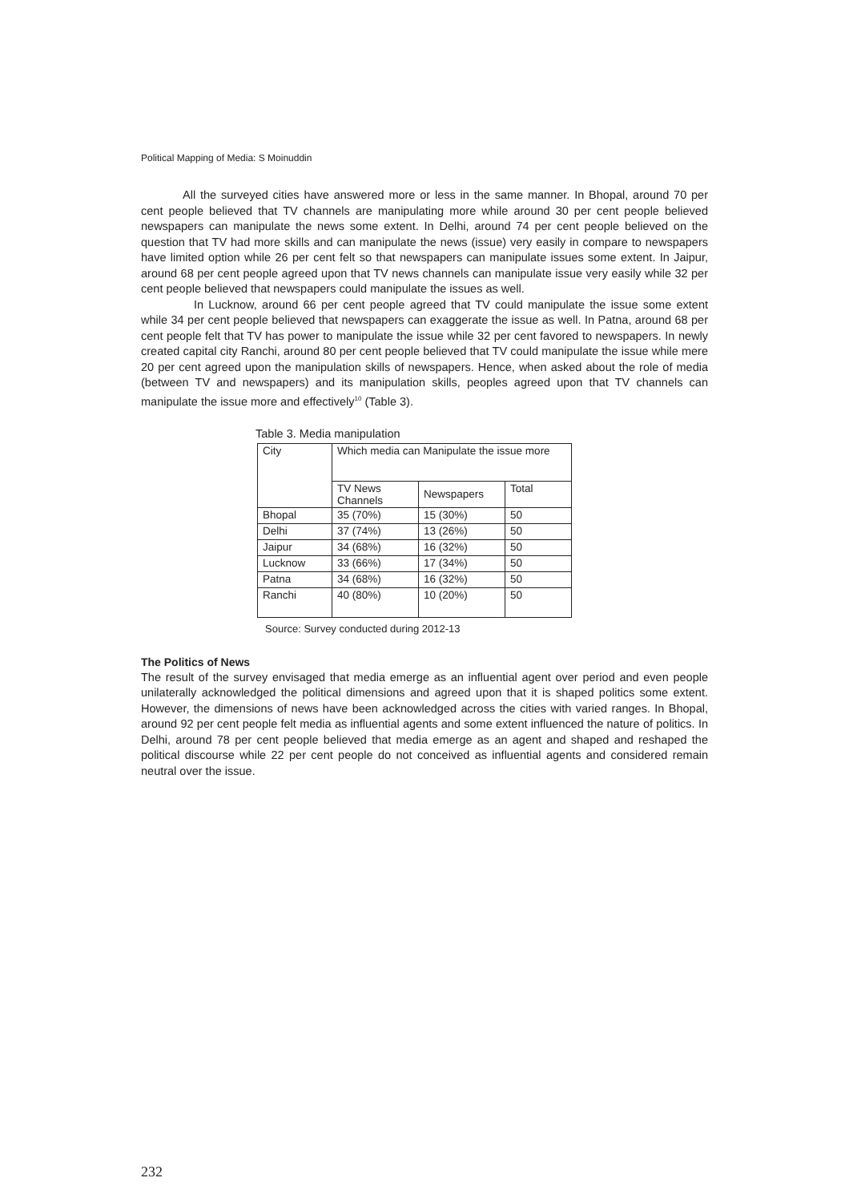Political Mapping of Media: S Moinuddin
All the surveyed cities have answered more or less in the same manner. In Bhopal, around 70 per cent people believed that TV channels are manipulating more while around 30 per cent people believed newspapers can manipulate the news some extent. In Delhi, around 74 per cent people believed on the question that TV had more skills and can manipulate the news (issue) very easily in compare to newspapers have limited option while 26 per cent felt so that newspapers can manipulate issues some extent. In Jaipur, around 68 per cent people agreed upon that TV news channels can manipulate issue very easily while 32 per cent people believed that newspapers could manipulate the issues as well.
In Lucknow, around 66 per cent people agreed that TV could manipulate the issue some extent while 34 per cent people believed that newspapers can exaggerate the issue as well. In Patna, around 68 per cent people felt that TV has power to manipulate the issue while 32 per cent favored to newspapers. In newly created capital city Ranchi, around 80 per cent people believed that TV could manipulate the issue while mere 20 per cent agreed upon the manipulation skills of newspapers. Hence, when asked about the role of media (between TV and newspapers) and its manipulation skills, peoples agreed upon that TV channels can manipulate the issue more and effectively<sup>10</sup> (Table 3).
Table 3. Media manipulation
| City | Which media can Manipulate the issue more | | |
| | TV News Channels | Newspapers | Total |
| Bhopal | 35 (70%) | 15 (30%) | 50 |
| Delhi | 37 (74%) | 13 (26%) | 50 |
| Jaipur | 34 (68%) | 16 (32%) | 50 |
| Lucknow | 33 (66%) | 17 (34%) | 50 |
| Patna | 34 (68%) | 16 (32%) | 50 |
| Ranchi | 40 (80%) | 10 (20%) | 50 |
Source: Survey conducted during 2012-13
The Politics of News
The result of the survey envisaged that media emerge as an influential agent over period and even people unilaterally acknowledged the political dimensions and agreed upon that it is shaped politics some extent. However, the dimensions of news have been acknowledged across the cities with varied ranges. In Bhopal, around 92 per cent people felt media as influential agents and some extent influenced the nature of politics. In Delhi, around 78 per cent people believed that media emerge as an agent and shaped and reshaped the political discourse while 22 per cent people do not conceived as influential agents and considered remain neutral over the issue.
232